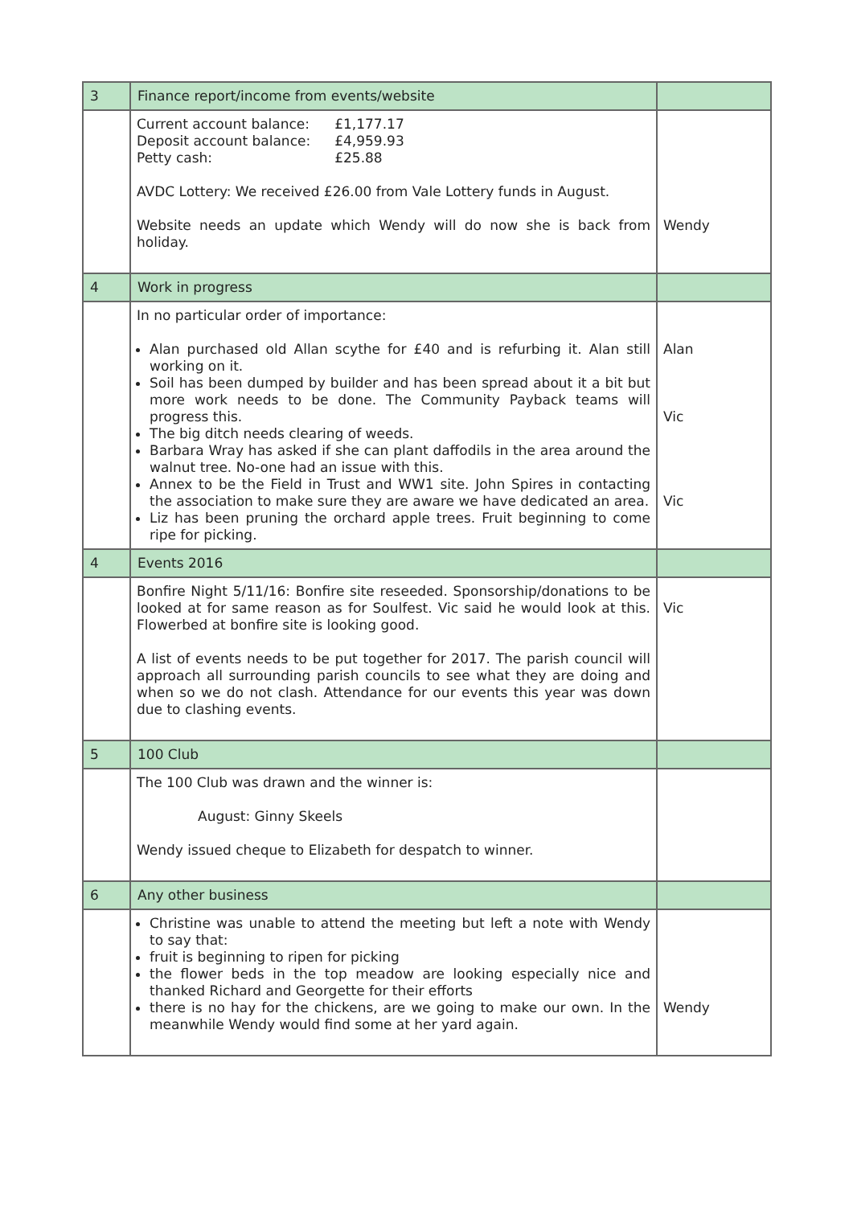| 3 | Finance report/income from events/website | |
| | / Current account balance: / £1,177.17 / / Deposit account balance: / £4,959.93 / / Petty cash: / £25.88 / AVDC Lottery: We received £26.00 from Vale Lottery funds in August. Website needs an update which Wendy will do now she is back from holiday. | Wendy |
| 4 | Work in progress | |
| | In no particular order of importance: Alan purchased old Allan scythe for £40 and is refurbing it. Alan still working on it. Soil has been dumped by builder and has been spread about it a bit but more work needs to be done. The Community Payback teams will progress this. The big ditch needs clearing of weeds. Barbara Wray has asked if she can plant daffodils in the area around the walnut tree. No-one had an issue with this. Annex to be the Field in Trust and WW1 site. John Spires in contacting the association to make sure they are aware we have dedicated an area. Liz has been pruning the orchard apple trees. Fruit beginning to come ripe for picking. | Alan Vic Vic |
| 4 | Events 2016 | |
| | Bonfire Night 5/11/16: Bonfire site reseeded. Sponsorship/donations to be looked at for same reason as for Soulfest. Vic said he would look at this. Flowerbed at bonfire site is looking good. A list of events needs to be put together for 2017. The parish council will approach all surrounding parish councils to see what they are doing and when so we do not clash. Attendance for our events this year was down due to clashing events. | Vic |
| 5 | 100 Club | |
| | The 100 Club was drawn and the winner is: August: Ginny Skeels Wendy issued cheque to Elizabeth for despatch to winner. | |
| 6 | Any other business | |
| | Christine was unable to attend the meeting but left a note with Wendy to say that: fruit is beginning to ripen for picking the flower beds in the top meadow are looking especially nice and thanked Richard and Georgette for their efforts there is no hay for the chickens, are we going to make our own. In the meanwhile Wendy would find some at her yard again. | Wendy |